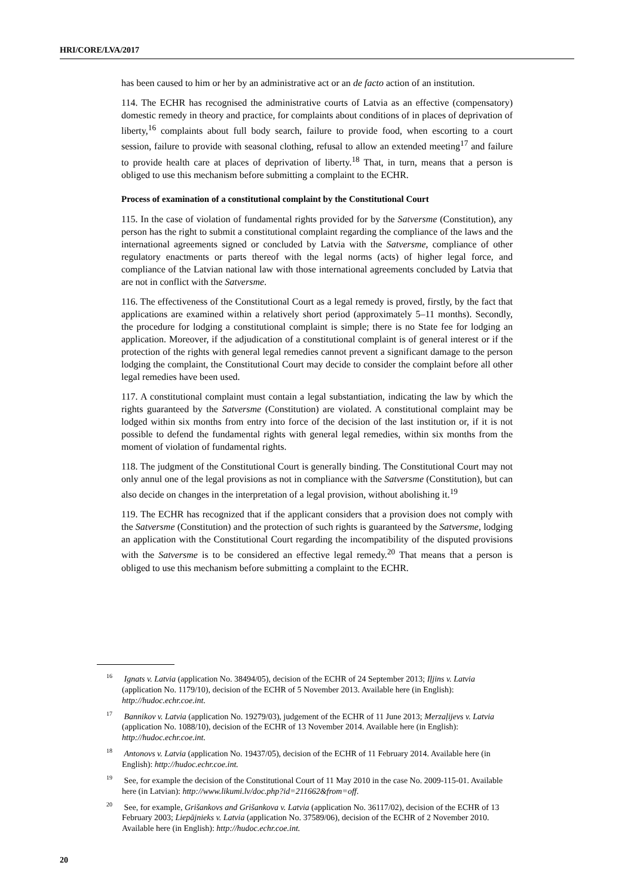HRI/CORE/LVA/2017
has been caused to him or her by an administrative act or an de facto action of an institution.
114. The ECHR has recognised the administrative courts of Latvia as an effective (compensatory) domestic remedy in theory and practice, for complaints about conditions of in places of deprivation of liberty,<sup>16</sup> complaints about full body search, failure to provide food, when escorting to a court session, failure to provide with seasonal clothing, refusal to allow an extended meeting<sup>17</sup> and failure to provide health care at places of deprivation of liberty.<sup>18</sup> That, in turn, means that a person is obliged to use this mechanism before submitting a complaint to the ECHR.
Process of examination of a constitutional complaint by the Constitutional Court
115. In the case of violation of fundamental rights provided for by the Satversme (Constitution), any person has the right to submit a constitutional complaint regarding the compliance of the laws and the international agreements signed or concluded by Latvia with the Satversme, compliance of other regulatory enactments or parts thereof with the legal norms (acts) of higher legal force, and compliance of the Latvian national law with those international agreements concluded by Latvia that are not in conflict with the Satversme.
116. The effectiveness of the Constitutional Court as a legal remedy is proved, firstly, by the fact that applications are examined within a relatively short period (approximately 5–11 months). Secondly, the procedure for lodging a constitutional complaint is simple; there is no State fee for lodging an application. Moreover, if the adjudication of a constitutional complaint is of general interest or if the protection of the rights with general legal remedies cannot prevent a significant damage to the person lodging the complaint, the Constitutional Court may decide to consider the complaint before all other legal remedies have been used.
117. A constitutional complaint must contain a legal substantiation, indicating the law by which the rights guaranteed by the Satversme (Constitution) are violated. A constitutional complaint may be lodged within six months from entry into force of the decision of the last institution or, if it is not possible to defend the fundamental rights with general legal remedies, within six months from the moment of violation of fundamental rights.
118. The judgment of the Constitutional Court is generally binding. The Constitutional Court may not only annul one of the legal provisions as not in compliance with the Satversme (Constitution), but can also decide on changes in the interpretation of a legal provision, without abolishing it.<sup>19</sup>
119. The ECHR has recognized that if the applicant considers that a provision does not comply with the Satversme (Constitution) and the protection of such rights is guaranteed by the Satversme, lodging an application with the Constitutional Court regarding the incompatibility of the disputed provisions with the Satversme is to be considered an effective legal remedy.<sup>20</sup> That means that a person is obliged to use this mechanism before submitting a complaint to the ECHR.
<sup>16</sup> Ignats v. Latvia (application No. 38494/05), decision of the ECHR of 24 September 2013; Iļjins v. Latvia (application No. 1179/10), decision of the ECHR of 5 November 2013. Available here (in English): http://hudoc.echr.coe.int.
<sup>17</sup> Bannikov v. Latvia (application No. 19279/03), judgement of the ECHR of 11 June 2013; Merzaļijevs v. Latvia (application No. 1088/10), decision of the ECHR of 13 November 2014. Available here (in English): http://hudoc.echr.coe.int.
<sup>18</sup> Antonovs v. Latvia (application No. 19437/05), decision of the ECHR of 11 February 2014. Available here (in English): http://hudoc.echr.coe.int.
<sup>19</sup> See, for example the decision of the Constitutional Court of 11 May 2010 in the case No. 2009-115-01. Available here (in Latvian): http://www.likumi.lv/doc.php?id=211662&from=off.
<sup>20</sup> See, for example, Grišankovs and Grišankova v. Latvia (application No. 36117/02), decision of the ECHR of 13 February 2003; Liepājnieks v. Latvia (application No. 37589/06), decision of the ECHR of 2 November 2010. Available here (in English): http://hudoc.echr.coe.int.
20